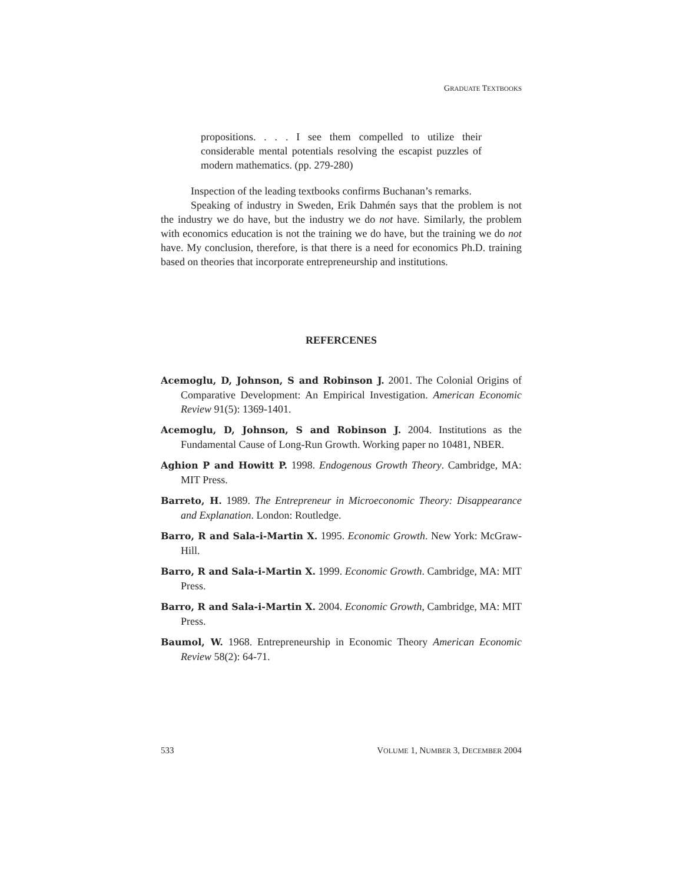GRADUATE TEXTBOOKS
propositions. . . . I see them compelled to utilize their considerable mental potentials resolving the escapist puzzles of modern mathematics. (pp. 279-280)
Inspection of the leading textbooks confirms Buchanan’s remarks.
Speaking of industry in Sweden, Erik Dahmén says that the problem is not the industry we do have, but the industry we do not have. Similarly, the problem with economics education is not the training we do have, but the training we do not have. My conclusion, therefore, is that there is a need for economics Ph.D. training based on theories that incorporate entrepreneurship and institutions.
REFERCENES
Acemoglu, D, Johnson, S and Robinson J. 2001. The Colonial Origins of Comparative Development: An Empirical Investigation. American Economic Review 91(5): 1369-1401.
Acemoglu, D, Johnson, S and Robinson J. 2004. Institutions as the Fundamental Cause of Long-Run Growth. Working paper no 10481, NBER.
Aghion P and Howitt P. 1998. Endogenous Growth Theory. Cambridge, MA: MIT Press.
Barreto, H. 1989. The Entrepreneur in Microeconomic Theory: Disappearance and Explanation. London: Routledge.
Barro, R and Sala-i-Martin X. 1995. Economic Growth. New York: McGraw-Hill.
Barro, R and Sala-i-Martin X. 1999. Economic Growth. Cambridge, MA: MIT Press.
Barro, R and Sala-i-Martin X. 2004. Economic Growth, Cambridge, MA: MIT Press.
Baumol, W. 1968. Entrepreneurship in Economic Theory American Economic Review 58(2): 64-71.
533 VOLUME 1, NUMBER 3, DECEMBER 2004